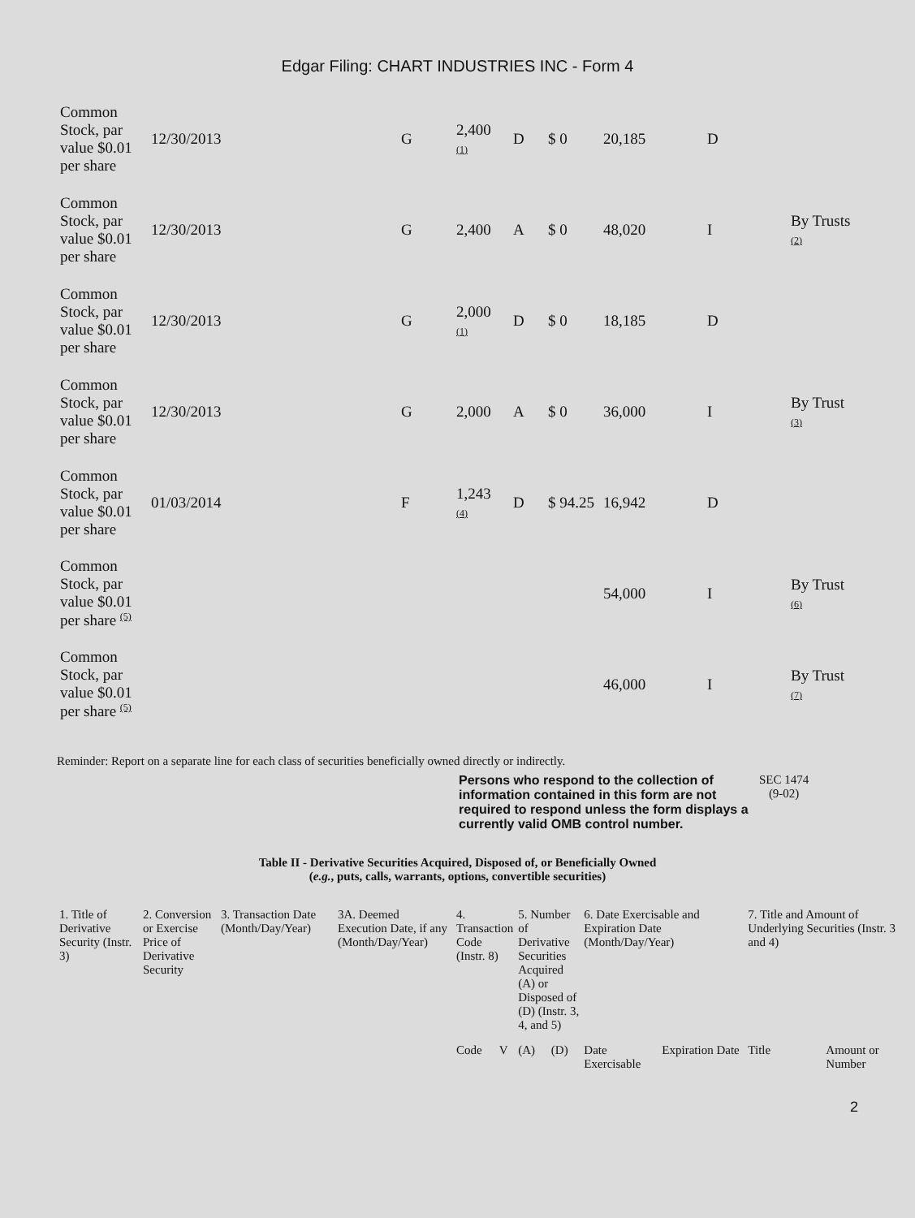Edgar Filing: CHART INDUSTRIES INC - Form 4
| Common Stock, par value $0.01 per share | 12/30/2013 | G | 2,400 (1) | D | $ 0 | 20,185 | D | |
| Common Stock, par value $0.01 per share | 12/30/2013 | G | 2,400 | A | $ 0 | 48,020 | I | By Trusts (2) |
| Common Stock, par value $0.01 per share | 12/30/2013 | G | 2,000 (1) | D | $ 0 | 18,185 | D | |
| Common Stock, par value $0.01 per share | 12/30/2013 | G | 2,000 | A | $ 0 | 36,000 | I | By Trust (3) |
| Common Stock, par value $0.01 per share | 01/03/2014 | F | 1,243 (4) | D | $ 94.25 | 16,942 | D | |
| Common Stock, par value $0.01 per share <sup>(5)</sup> | | | | | | 54,000 | I | By Trust (6) |
| Common Stock, par value $0.01 per share <sup>(5)</sup> | | | | | | 46,000 | I | By Trust (7) |
Reminder: Report on a separate line for each class of securities beneficially owned directly or indirectly.
Persons who respond to the collection of information contained in this form are not required to respond unless the form displays a currently valid OMB control number.
SEC 1474
(9-02)
Table II - Derivative Securities Acquired, Disposed of, or Beneficially Owned
(e.g., puts, calls, warrants, options, convertible securities)
| 1. Title of Derivative Security (Instr. 3) | 2. Conversion or Exercise Price of Derivative Security | 3. Transaction Date (Month/Day/Year) | 3A. Deemed Execution Date, if any (Month/Day/Year) | 4. Transaction Code (Instr. 8) | | 5. Number of Derivative Securities Acquired (A) or Disposed of (D) (Instr. 3, 4, and 5) | | 6. Date Exercisable and Expiration Date (Month/Day/Year) | | 7. Title and Amount of Underlying Securities (Instr. 3 and 4) | |
| | | | | Code | V | (A) | (D) | Date Exercisable | Expiration Date | Title | Amount or Number |
2